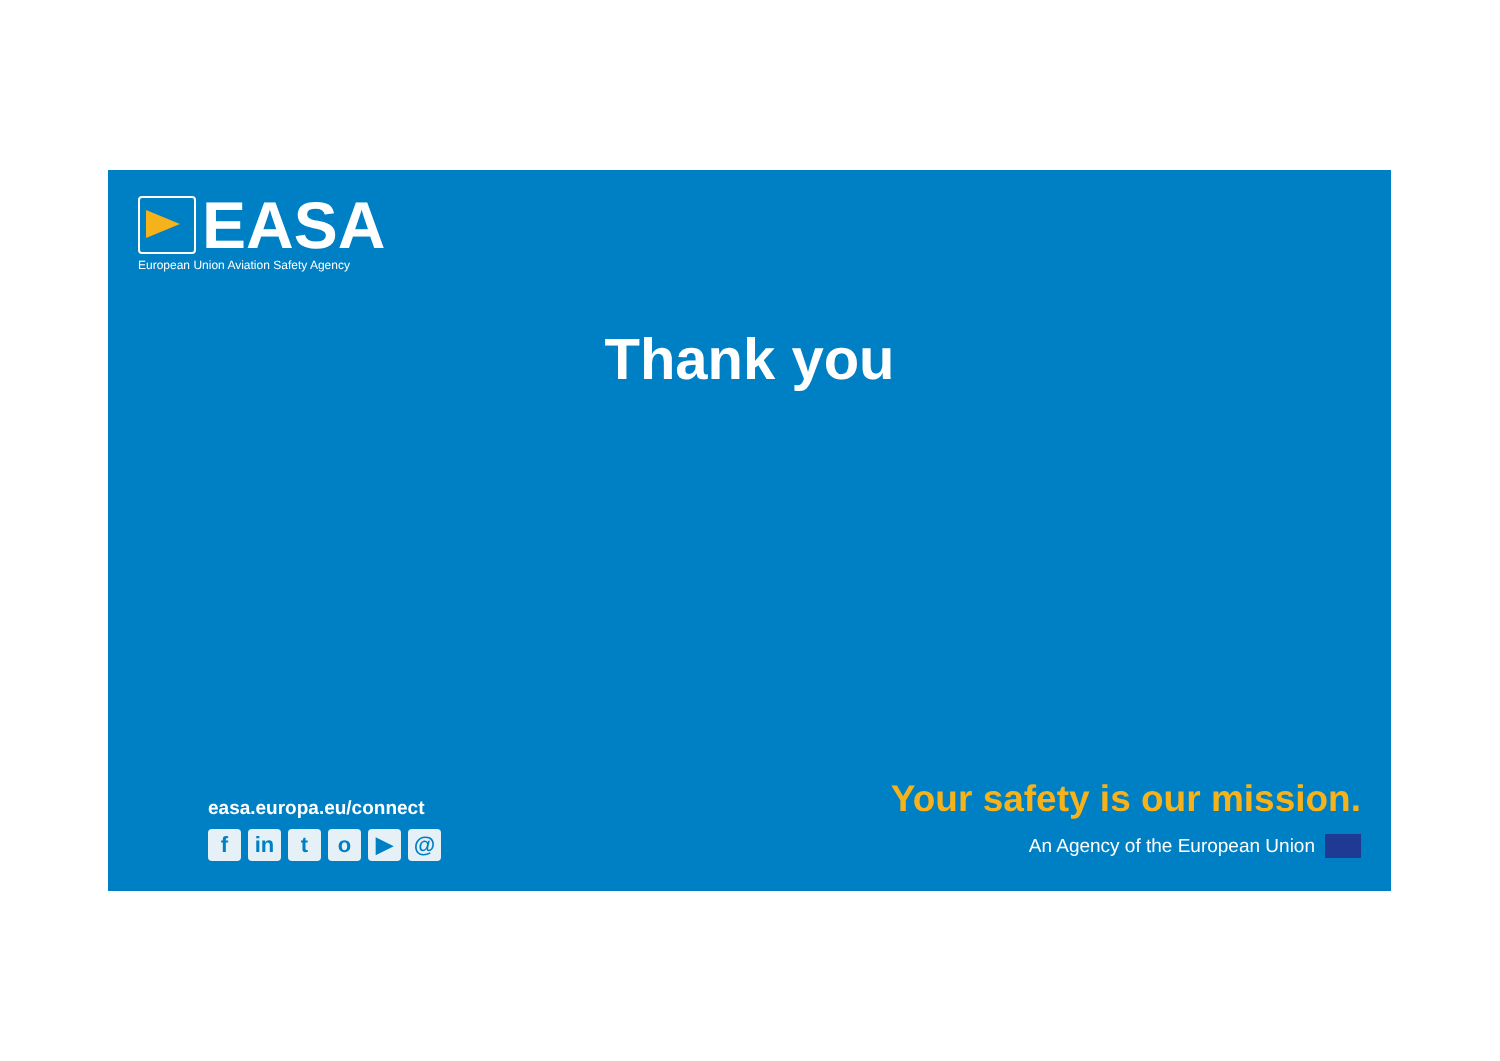EASA
European Union Aviation Safety Agency
Thank you
easa.europa.eu/connect
fin to ▶ @
Your safety is our mission.
An Agency of the European Union